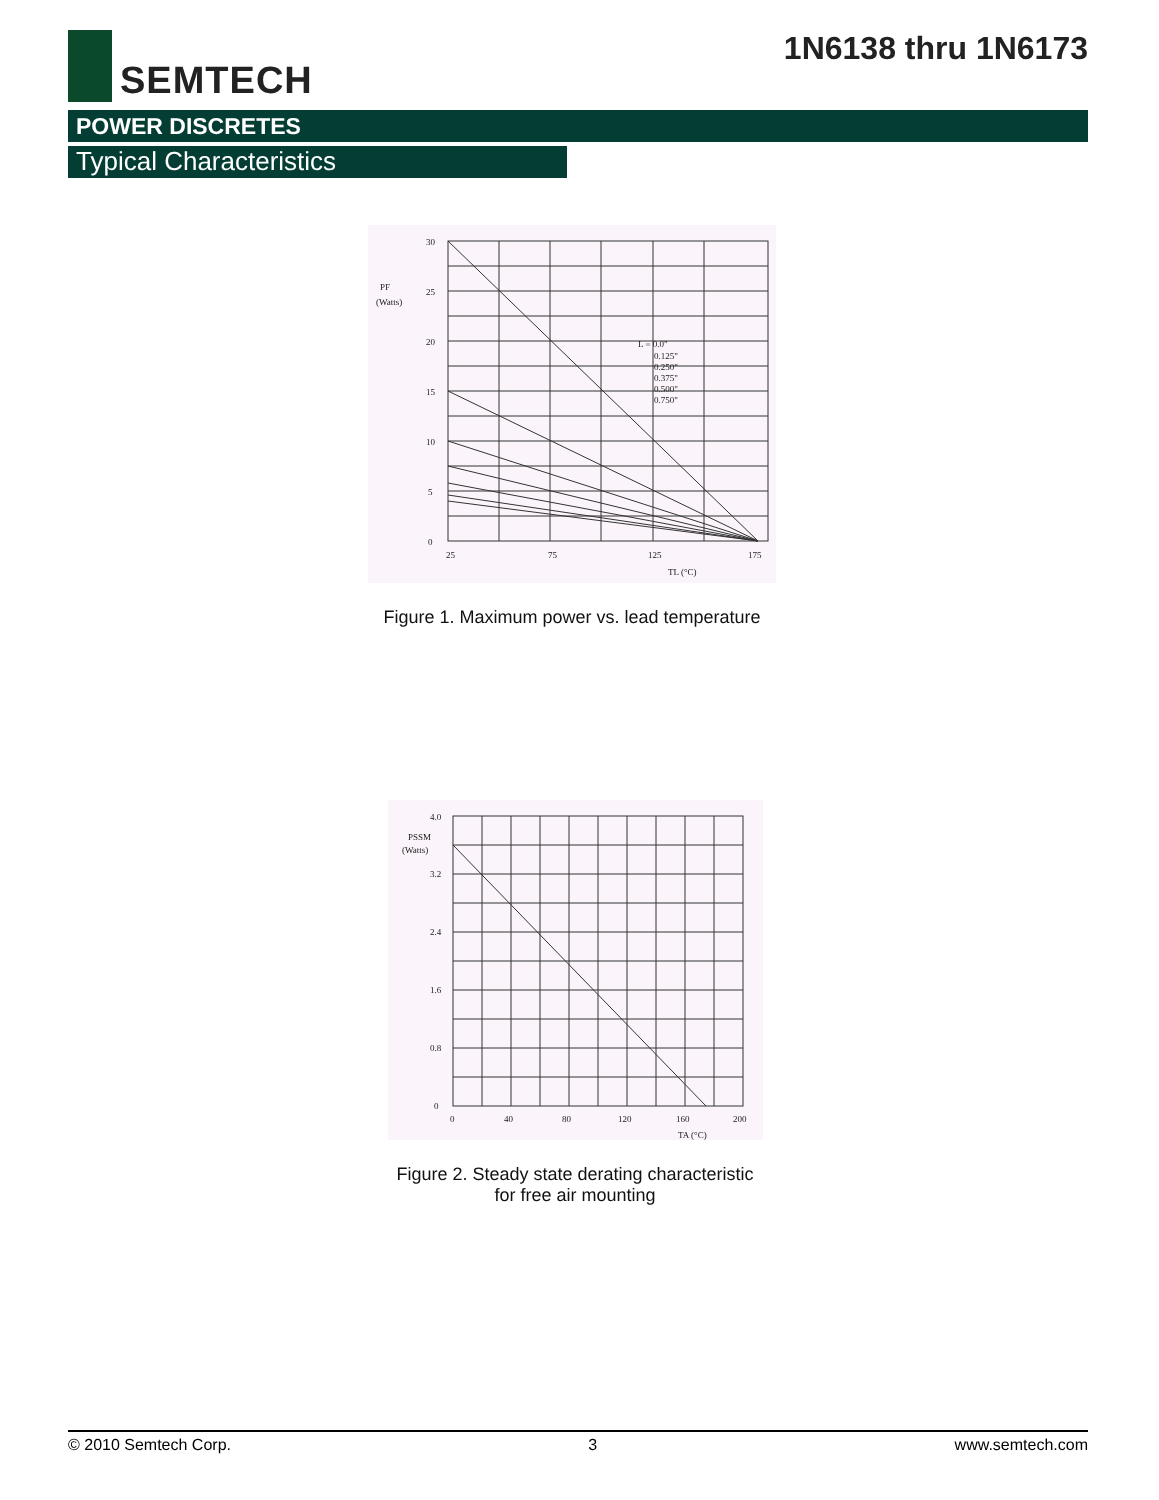SEMTECH
1N6138 thru 1N6173
POWER DISCRETES
Typical Characteristics
30
25
20
15
10
5
0
PF
(Watts)
25
75
125
175
TL (°C)
L = 0.0"
0.125"
0.250"
0.375"
0.500"
0.750"
Figure 1. Maximum power vs. lead temperature
4.0
PSSM
(Watts)
3.2
2.4
1.6
0.8
0
0
40
80
120
160
200
TA (°C)
Figure 2. Steady state derating characteristic
for free air mounting
© 2010 Semtech Corp. 3 www.semtech.com